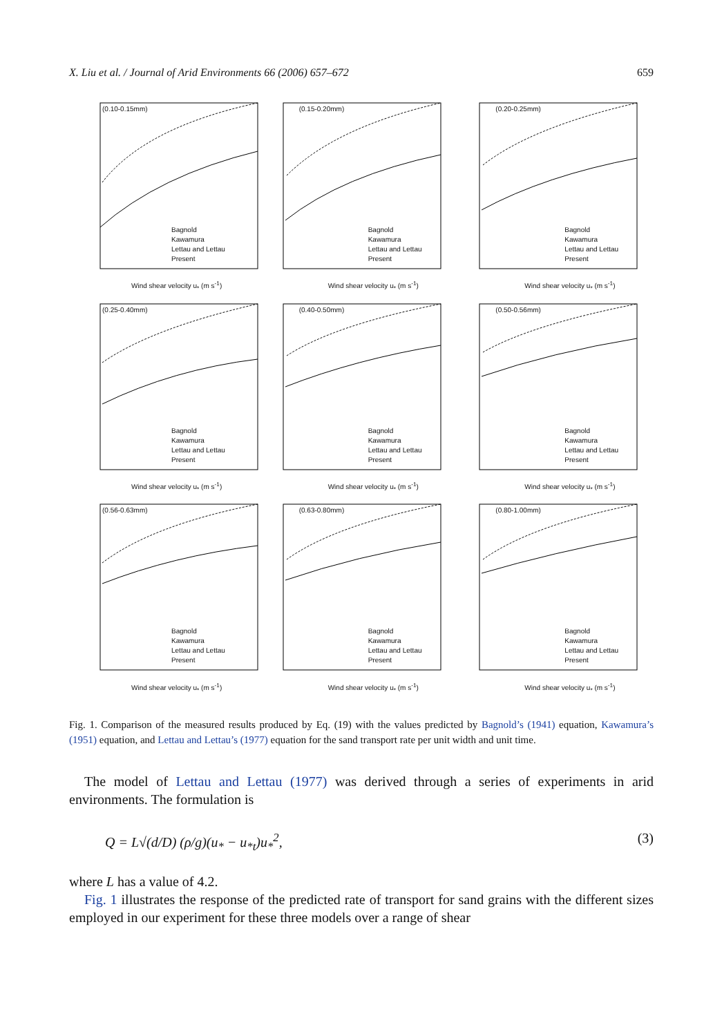X. Liu et al. / Journal of Arid Environments 66 (2006) 657–672 659
(0.10-0.15mm)
Bagnold
Kawamura
Lettau and Lettau
Present
Wind shear velocity u<sub>*</sub> (m s<sup>-1</sup>)
(0.15-0.20mm)
Bagnold
Kawamura
Lettau and Lettau
Present
Wind shear velocity u<sub>*</sub> (m s<sup>-1</sup>)
(0.20-0.25mm)
Bagnold
Kawamura
Lettau and Lettau
Present
Wind shear velocity u<sub>*</sub> (m s<sup>-1</sup>)
(0.25-0.40mm)
Bagnold
Kawamura
Lettau and Lettau
Present
Wind shear velocity u<sub>*</sub> (m s<sup>-1</sup>)
(0.40-0.50mm)
Bagnold
Kawamura
Lettau and Lettau
Present
Wind shear velocity u<sub>*</sub> (m s<sup>-1</sup>)
(0.50-0.56mm)
Bagnold
Kawamura
Lettau and Lettau
Present
Wind shear velocity u<sub>*</sub> (m s<sup>-1</sup>)
(0.56-0.63mm)
Bagnold
Kawamura
Lettau and Lettau
Present
Wind shear velocity u<sub>*</sub> (m s<sup>-1</sup>)
(0.63-0.80mm)
Bagnold
Kawamura
Lettau and Lettau
Present
Wind shear velocity u<sub>*</sub> (m s<sup>-1</sup>)
(0.80-1.00mm)
Bagnold
Kawamura
Lettau and Lettau
Present
Wind shear velocity u<sub>*</sub> (m s<sup>-1</sup>)
Fig. 1. Comparison of the measured results produced by Eq. (19) with the values predicted by Bagnold’s (1941) equation, Kawamura’s (1951) equation, and Lettau and Lettau’s (1977) equation for the sand transport rate per unit width and unit time.
The model of Lettau and Lettau (1977) was derived through a series of experiments in arid environments. The formulation is
Q = L√(d/D) (ρ/g)(u<sub>*</sub> − u<sub>*t</sub>)u<sub>*</sub><sup>2</sup>, (3)
where L has a value of 4.2.
Fig. 1 illustrates the response of the predicted rate of transport for sand grains with the different sizes employed in our experiment for these three models over a range of shear